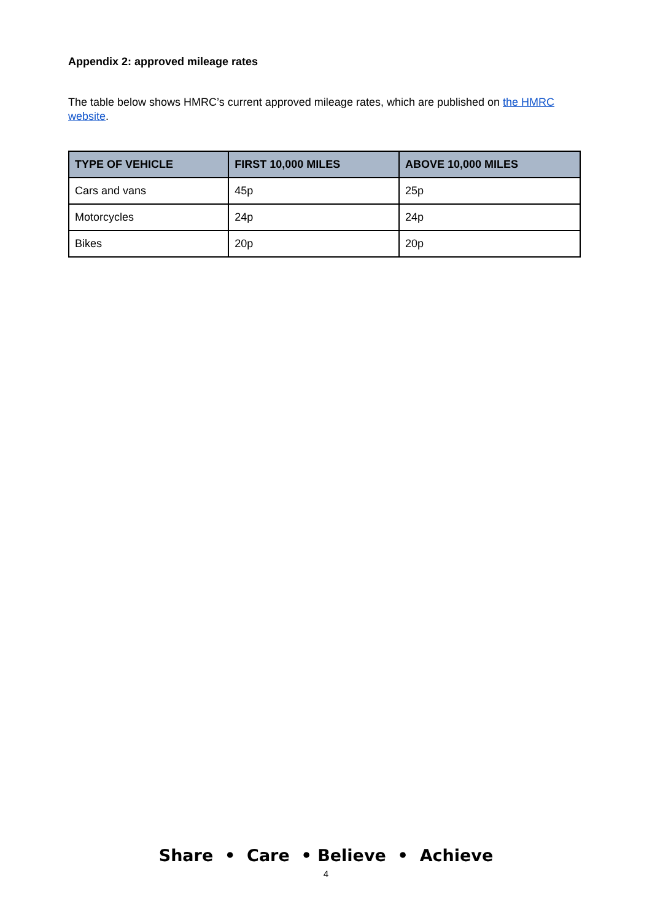Appendix 2: approved mileage rates
The table below shows HMRC’s current approved mileage rates, which are published on the HMRC website.
| TYPE OF VEHICLE | FIRST 10,000 MILES | ABOVE 10,000 MILES |
| --- | --- | --- |
| Cars and vans | 45p | 25p |
| Motorcycles | 24p | 24p |
| Bikes | 20p | 20p |
Share • Care • Believe • Achieve
4